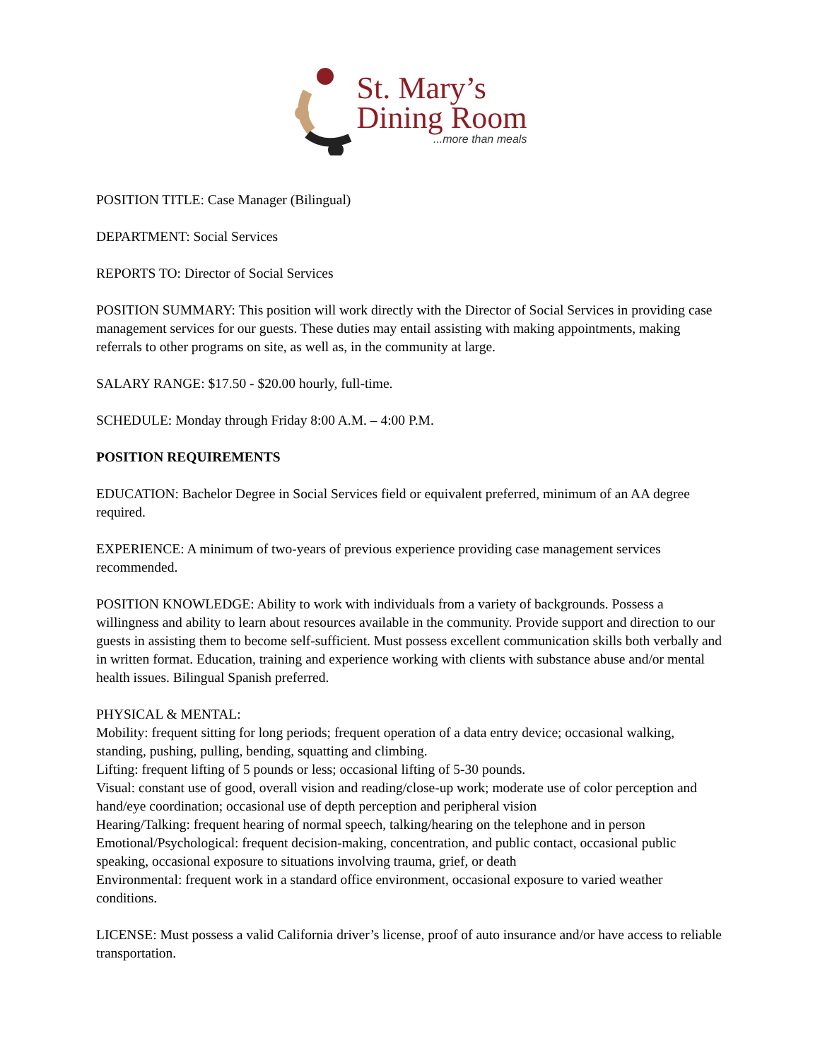St. Mary’s
Dining Room
...more than meals
POSITION TITLE: Case Manager (Bilingual)
DEPARTMENT: Social Services
REPORTS TO: Director of Social Services
POSITION SUMMARY: This position will work directly with the Director of Social Services in providing case management services for our guests. These duties may entail assisting with making appointments, making referrals to other programs on site, as well as, in the community at large.
SALARY RANGE: $17.50 - $20.00 hourly, full-time.
SCHEDULE: Monday through Friday 8:00 A.M. – 4:00 P.M.
POSITION REQUIREMENTS
EDUCATION: Bachelor Degree in Social Services field or equivalent preferred, minimum of an AA degree required.
EXPERIENCE: A minimum of two-years of previous experience providing case management services recommended.
POSITION KNOWLEDGE: Ability to work with individuals from a variety of backgrounds. Possess a willingness and ability to learn about resources available in the community. Provide support and direction to our guests in assisting them to become self-sufficient. Must possess excellent communication skills both verbally and in written format. Education, training and experience working with clients with substance abuse and/or mental health issues. Bilingual Spanish preferred.
PHYSICAL & MENTAL:
Mobility: frequent sitting for long periods; frequent operation of a data entry device; occasional walking, standing, pushing, pulling, bending, squatting and climbing.
Lifting: frequent lifting of 5 pounds or less; occasional lifting of 5-30 pounds.
Visual: constant use of good, overall vision and reading/close-up work; moderate use of color perception and hand/eye coordination; occasional use of depth perception and peripheral vision
Hearing/Talking: frequent hearing of normal speech, talking/hearing on the telephone and in person
Emotional/Psychological: frequent decision-making, concentration, and public contact, occasional public speaking, occasional exposure to situations involving trauma, grief, or death
Environmental: frequent work in a standard office environment, occasional exposure to varied weather conditions.
LICENSE: Must possess a valid California driver’s license, proof of auto insurance and/or have access to reliable transportation.